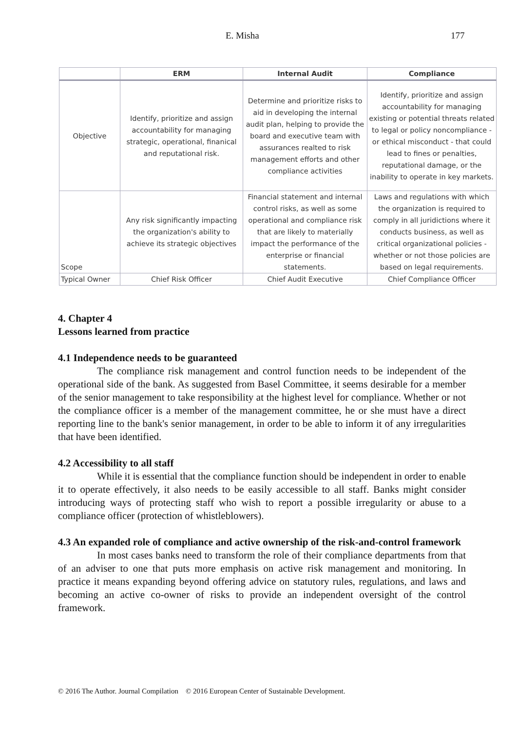E. Misha 177
| | ERM | Internal Audit | Compliance |
| --- | --- | --- | --- |
| Objective | Identify, prioritize and assign accountability for managing strategic, operational, finanical and reputational risk. | Determine and prioritize risks to aid in developing the internal audit plan, helping to provide the board and executive team with assurances realted to risk management efforts and other compliance activities | Identify, prioritize and assign accountability for managing existing or potential threats related to legal or policy noncompliance - or ethical misconduct - that could lead to fines or penalties, reputational damage, or the inability to operate in key markets. |
| Scope | Any risk significantly impacting the organization's ability to achieve its strategic objectives | Financial statement and internal control risks, as well as some operational and compliance risk that are likely to materially impact the performance of the enterprise or financial statements. | Laws and regulations with which the organization is required to comply in all juridictions where it conducts business, as well as critical organizational policies - whether or not those policies are based on legal requirements. |
| Typical Owner | Chief Risk Officer | Chief Audit Executive | Chief Compliance Officer |
4. Chapter 4
Lessons learned from practice
4.1 Independence needs to be guaranteed
The compliance risk management and control function needs to be independent of the operational side of the bank. As suggested from Basel Committee, it seems desirable for a member of the senior management to take responsibility at the highest level for compliance. Whether or not the compliance officer is a member of the management committee, he or she must have a direct reporting line to the bank's senior management, in order to be able to inform it of any irregularities that have been identified.
4.2 Accessibility to all staff
While it is essential that the compliance function should be independent in order to enable it to operate effectively, it also needs to be easily accessible to all staff. Banks might consider introducing ways of protecting staff who wish to report a possible irregularity or abuse to a compliance officer (protection of whistleblowers).
4.3 An expanded role of compliance and active ownership of the risk-and-control framework
In most cases banks need to transform the role of their compliance departments from that of an adviser to one that puts more emphasis on active risk management and monitoring. In practice it means expanding beyond offering advice on statutory rules, regulations, and laws and becoming an active co-owner of risks to provide an independent oversight of the control framework.
© 2016 The Author. Journal Compilation © 2016 European Center of Sustainable Development.